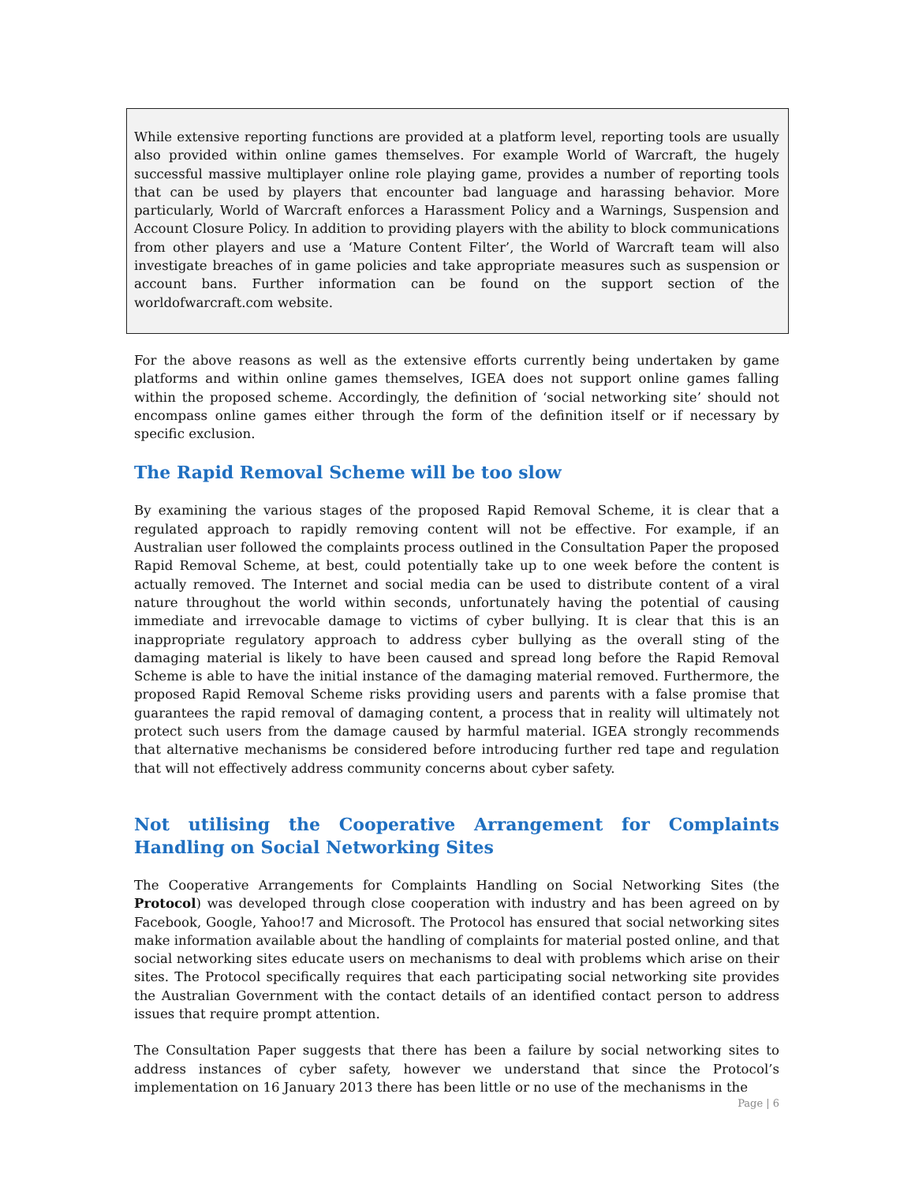While extensive reporting functions are provided at a platform level, reporting tools are usually also provided within online games themselves. For example World of Warcraft, the hugely successful massive multiplayer online role playing game, provides a number of reporting tools that can be used by players that encounter bad language and harassing behavior. More particularly, World of Warcraft enforces a Harassment Policy and a Warnings, Suspension and Account Closure Policy. In addition to providing players with the ability to block communications from other players and use a ‘Mature Content Filter’, the World of Warcraft team will also investigate breaches of in game policies and take appropriate measures such as suspension or account bans. Further information can be found on the support section of the worldofwarcraft.com website.
For the above reasons as well as the extensive efforts currently being undertaken by game platforms and within online games themselves, IGEA does not support online games falling within the proposed scheme. Accordingly, the definition of ‘social networking site’ should not encompass online games either through the form of the definition itself or if necessary by specific exclusion.
The Rapid Removal Scheme will be too slow
By examining the various stages of the proposed Rapid Removal Scheme, it is clear that a regulated approach to rapidly removing content will not be effective. For example, if an Australian user followed the complaints process outlined in the Consultation Paper the proposed Rapid Removal Scheme, at best, could potentially take up to one week before the content is actually removed. The Internet and social media can be used to distribute content of a viral nature throughout the world within seconds, unfortunately having the potential of causing immediate and irrevocable damage to victims of cyber bullying. It is clear that this is an inappropriate regulatory approach to address cyber bullying as the overall sting of the damaging material is likely to have been caused and spread long before the Rapid Removal Scheme is able to have the initial instance of the damaging material removed. Furthermore, the proposed Rapid Removal Scheme risks providing users and parents with a false promise that guarantees the rapid removal of damaging content, a process that in reality will ultimately not protect such users from the damage caused by harmful material. IGEA strongly recommends that alternative mechanisms be considered before introducing further red tape and regulation that will not effectively address community concerns about cyber safety.
Not utilising the Cooperative Arrangement for Complaints Handling on Social Networking Sites
The Cooperative Arrangements for Complaints Handling on Social Networking Sites (the Protocol) was developed through close cooperation with industry and has been agreed on by Facebook, Google, Yahoo!7 and Microsoft. The Protocol has ensured that social networking sites make information available about the handling of complaints for material posted online, and that social networking sites educate users on mechanisms to deal with problems which arise on their sites. The Protocol specifically requires that each participating social networking site provides the Australian Government with the contact details of an identified contact person to address issues that require prompt attention.
The Consultation Paper suggests that there has been a failure by social networking sites to address instances of cyber safety, however we understand that since the Protocol’s implementation on 16 January 2013 there has been little or no use of the mechanisms in the
Page | 6